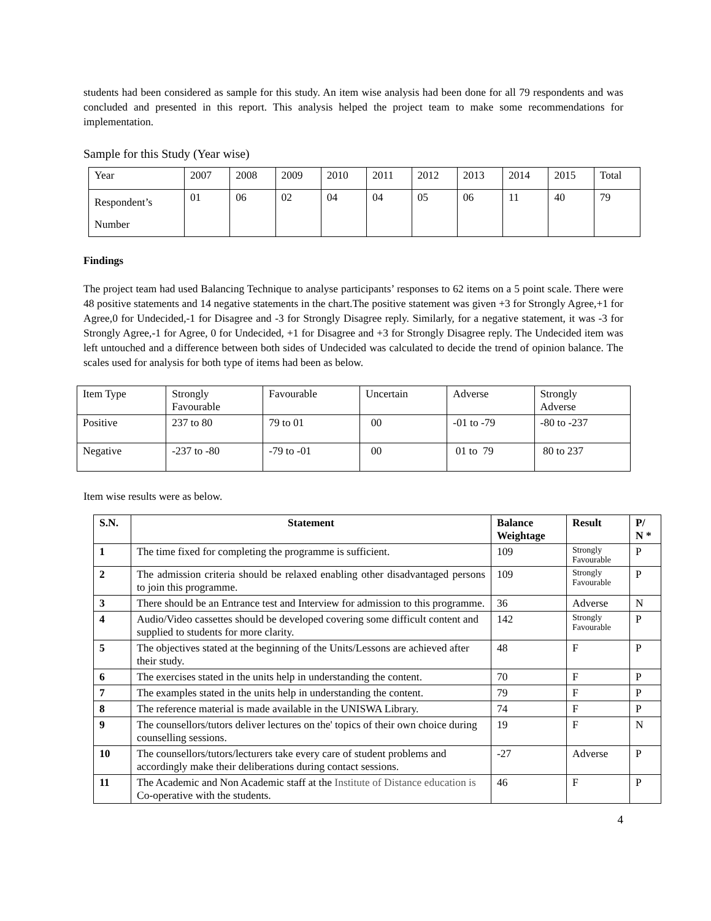students had been considered as sample for this study. An item wise analysis had been done for all 79 respondents and was concluded and presented in this report. This analysis helped the project team to make some recommendations for implementation.
Sample for this Study (Year wise)
| Year | 2007 | 2008 | 2009 | 2010 | 2011 | 2012 | 2013 | 2014 | 2015 | Total |
| Respondent’s Number | 01 | 06 | 02 | 04 | 04 | 05 | 06 | 11 | 40 | 79 |
Findings
The project team had used Balancing Technique to analyse participants’ responses to 62 items on a 5 point scale. There were 48 positive statements and 14 negative statements in the chart.The positive statement was given +3 for Strongly Agree,+1 for Agree,0 for Undecided,-1 for Disagree and -3 for Strongly Disagree reply. Similarly, for a negative statement, it was -3 for Strongly Agree,-1 for Agree, 0 for Undecided, +1 for Disagree and +3 for Strongly Disagree reply. The Undecided item was left untouched and a difference between both sides of Undecided was calculated to decide the trend of opinion balance. The scales used for analysis for both type of items had been as below.
| Item Type | Strongly Favourable | Favourable | Uncertain | Adverse | Strongly Adverse |
| Positive | 237 to 80 | 79 to 01 | 00 | -01 to -79 | -80 to -237 |
| Negative | -237 to -80 | -79 to -01 | 00 | 01 to 79 | 80 to 237 |
Item wise results were as below.
| S.N. | Statement | Balance Weightage | Result | P/ N * |
| --- | --- | --- | --- | --- |
| 1 | The time fixed for completing the programme is sufficient. | 109 | Strongly Favourable | P |
| 2 | The admission criteria should be relaxed enabling other disadvantaged persons to join this programme. | 109 | Strongly Favourable | P |
| 3 | There should be an Entrance test and Interview for admission to this programme. | 36 | Adverse | N |
| 4 | Audio/Video cassettes should be developed covering some difficult content and supplied to students for more clarity. | 142 | Strongly Favourable | P |
| 5 | The objectives stated at the beginning of the Units/Lessons are achieved after their study. | 48 | F | P |
| 6 | The exercises stated in the units help in understanding the content. | 70 | F | P |
| 7 | The examples stated in the units help in understanding the content. | 79 | F | P |
| 8 | The reference material is made available in the UNISWA Library. | 74 | F | P |
| 9 | The counsellors/tutors deliver lectures on the' topics of their own choice during counselling sessions. | 19 | F | N |
| 10 | The counsellors/tutors/lecturers take every care of student problems and accordingly make their deliberations during contact sessions. | -27 | Adverse | P |
| 11 | The Academic and Non Academic staff at the Institute of Distance education is Co-operative with the students. | 46 | F | P |
4